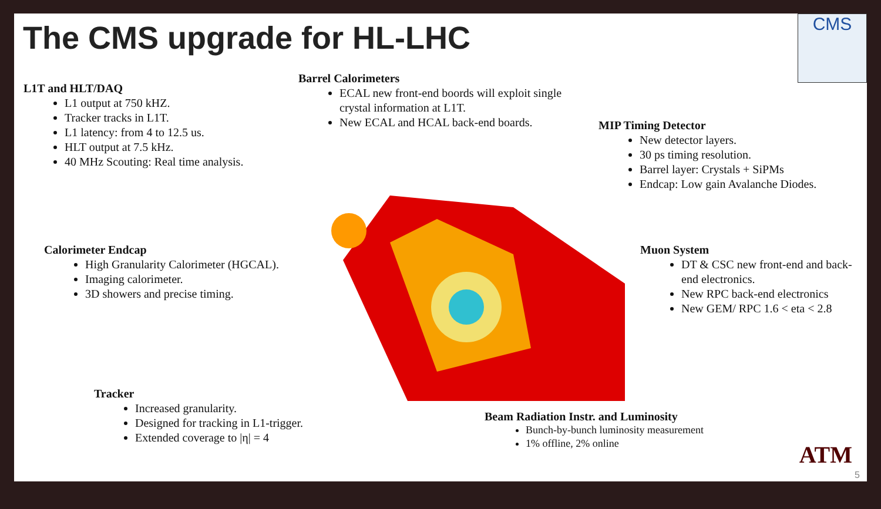The CMS upgrade for HL-LHC
CMS
L1T and HLT/DAQ
L1 output at 750 kHZ.
Tracker tracks in L1T.
L1 latency: from 4 to 12.5 us.
HLT output at 7.5 kHz.
40 MHz Scouting: Real time analysis.
Barrel Calorimeters
ECAL new front-end boords will exploit single crystal information at L1T.
New ECAL and HCAL back-end boards.
MIP Timing Detector
New detector layers.
30 ps timing resolution.
Barrel layer: Crystals + SiPMs
Endcap: Low gain Avalanche Diodes.
Calorimeter Endcap
High Granularity Calorimeter (HGCAL).
Imaging calorimeter.
3D showers and precise timing.
Muon System
DT & CSC new front-end and back-end electronics.
New RPC back-end electronics
New GEM/ RPC 1.6 < eta < 2.8
Tracker
Increased granularity.
Designed for tracking in L1-trigger.
Extended coverage to |η| = 4
Beam Radiation Instr. and Luminosity
Bunch-by-bunch luminosity measurement
1% offline, 2% online
ATM
5